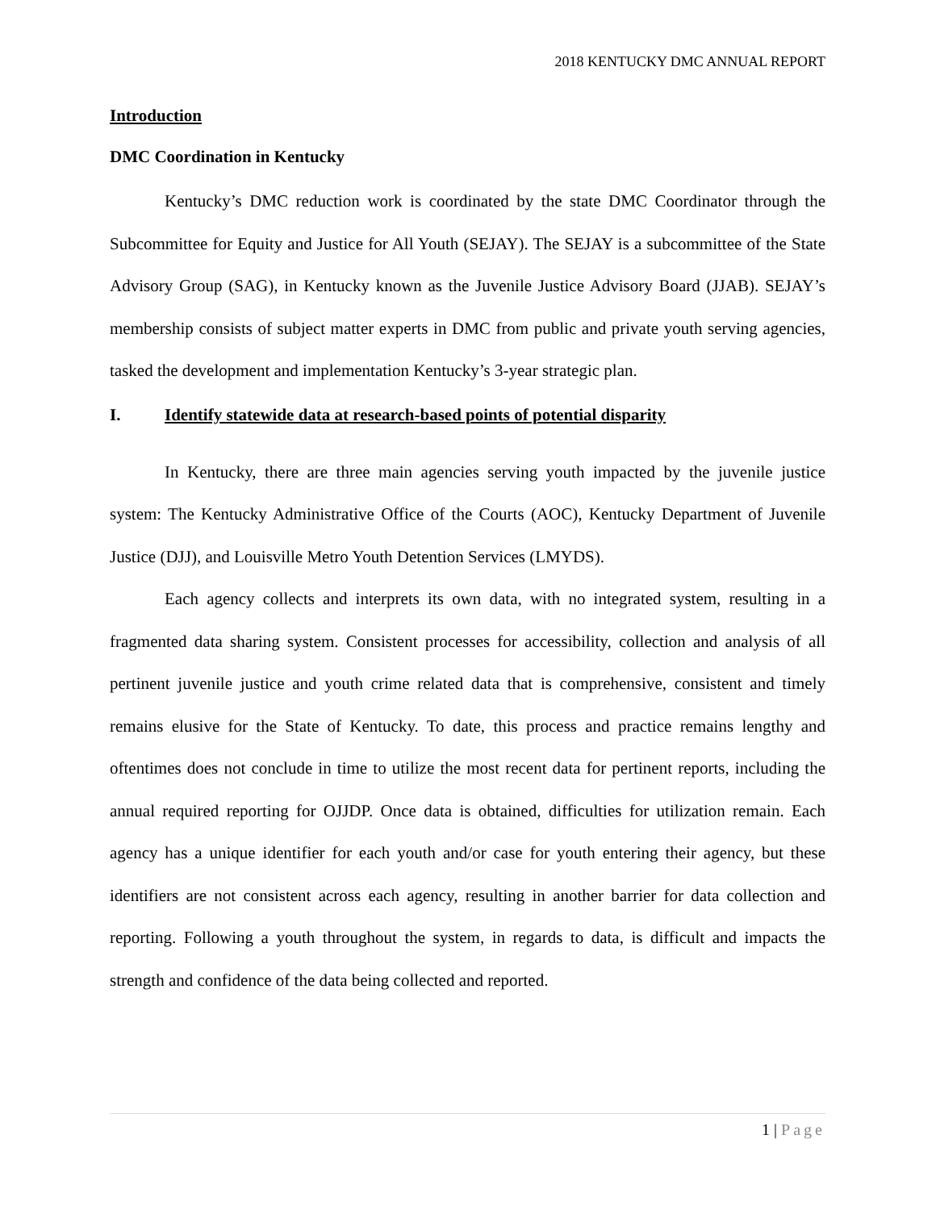2018 KENTUCKY DMC ANNUAL REPORT
Introduction
DMC Coordination in Kentucky
Kentucky’s DMC reduction work is coordinated by the state DMC Coordinator through the Subcommittee for Equity and Justice for All Youth (SEJAY). The SEJAY is a subcommittee of the State Advisory Group (SAG), in Kentucky known as the Juvenile Justice Advisory Board (JJAB). SEJAY’s membership consists of subject matter experts in DMC from public and private youth serving agencies, tasked the development and implementation Kentucky’s 3-year strategic plan.
I. Identify statewide data at research-based points of potential disparity
In Kentucky, there are three main agencies serving youth impacted by the juvenile justice system: The Kentucky Administrative Office of the Courts (AOC), Kentucky Department of Juvenile Justice (DJJ), and Louisville Metro Youth Detention Services (LMYDS).
Each agency collects and interprets its own data, with no integrated system, resulting in a fragmented data sharing system. Consistent processes for accessibility, collection and analysis of all pertinent juvenile justice and youth crime related data that is comprehensive, consistent and timely remains elusive for the State of Kentucky. To date, this process and practice remains lengthy and oftentimes does not conclude in time to utilize the most recent data for pertinent reports, including the annual required reporting for OJJDP. Once data is obtained, difficulties for utilization remain. Each agency has a unique identifier for each youth and/or case for youth entering their agency, but these identifiers are not consistent across each agency, resulting in another barrier for data collection and reporting. Following a youth throughout the system, in regards to data, is difficult and impacts the strength and confidence of the data being collected and reported.
1 | Page